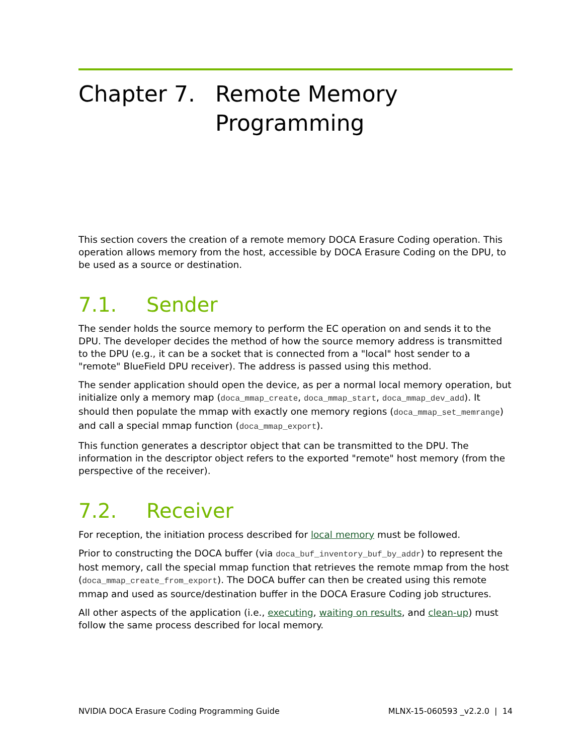Chapter 7. Remote Memory
Programming
This section covers the creation of a remote memory DOCA Erasure Coding operation. This operation allows memory from the host, accessible by DOCA Erasure Coding on the DPU, to be used as a source or destination.
7.1. Sender
The sender holds the source memory to perform the EC operation on and sends it to the DPU. The developer decides the method of how the source memory address is transmitted to the DPU (e.g., it can be a socket that is connected from a "local" host sender to a "remote" BlueField DPU receiver). The address is passed using this method.
The sender application should open the device, as per a normal local memory operation, but initialize only a memory map (doca_mmap_create, doca_mmap_start, doca_mmap_dev_add). It should then populate the mmap with exactly one memory regions (doca_mmap_set_memrange) and call a special mmap function (doca_mmap_export).
This function generates a descriptor object that can be transmitted to the DPU. The information in the descriptor object refers to the exported "remote" host memory (from the perspective of the receiver).
7.2. Receiver
For reception, the initiation process described for local memory must be followed.
Prior to constructing the DOCA buffer (via doca_buf_inventory_buf_by_addr) to represent the host memory, call the special mmap function that retrieves the remote mmap from the host (doca_mmap_create_from_export). The DOCA buffer can then be created using this remote mmap and used as source/destination buffer in the DOCA Erasure Coding job structures.
All other aspects of the application (i.e., executing, waiting on results, and clean-up) must follow the same process described for local memory.
NVIDIA DOCA Erasure Coding Programming Guide MLNX-15-060593 _v2.2.0 | 14